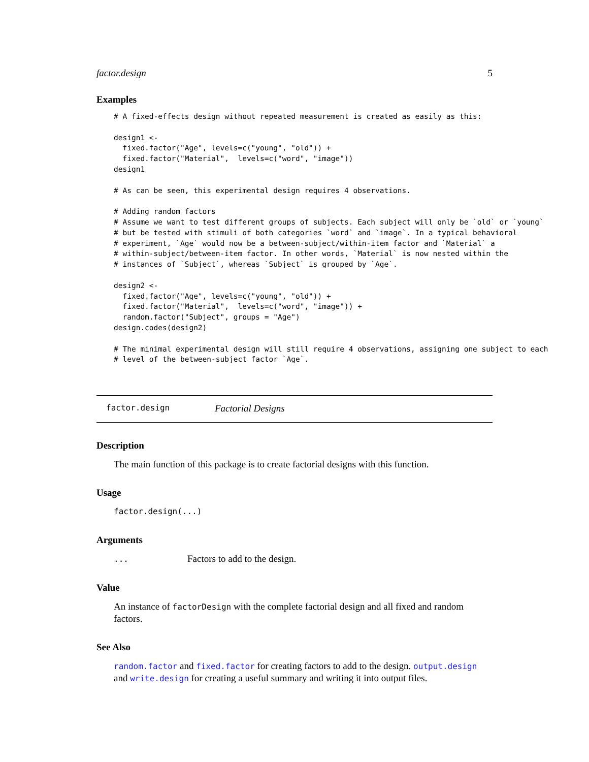factor.design 5
Examples
# A fixed-effects design without repeated measurement is created as easily as this:

design1 <-
  fixed.factor("Age", levels=c("young", "old")) +
  fixed.factor("Material",  levels=c("word", "image"))
design1

# As can be seen, this experimental design requires 4 observations.

# Adding random factors
# Assume we want to test different groups of subjects. Each subject will only be `old` or `young`
# but be tested with stimuli of both categories `word` and `image`. In a typical behavioral
# experiment, `Age` would now be a between-subject/within-item factor and `Material` a
# within-subject/between-item factor. In other words, `Material` is now nested within the
# instances of `Subject`, whereas `Subject` is grouped by `Age`.

design2 <-
  fixed.factor("Age", levels=c("young", "old")) +
  fixed.factor("Material",  levels=c("word", "image")) +
  random.factor("Subject", groups = "Age")
design.codes(design2)

# The minimal experimental design will still require 4 observations, assigning one subject to each
# level of the between-subject factor `Age`.
factor.design Factorial Designs
Description
The main function of this package is to create factorial designs with this function.
Usage
factor.design(...)
Arguments
... Factors to add to the design.
Value
An instance of factorDesign with the complete factorial design and all fixed and random factors.
See Also
random.factor and fixed.factor for creating factors to add to the design. output.design and write.design for creating a useful summary and writing it into output files.